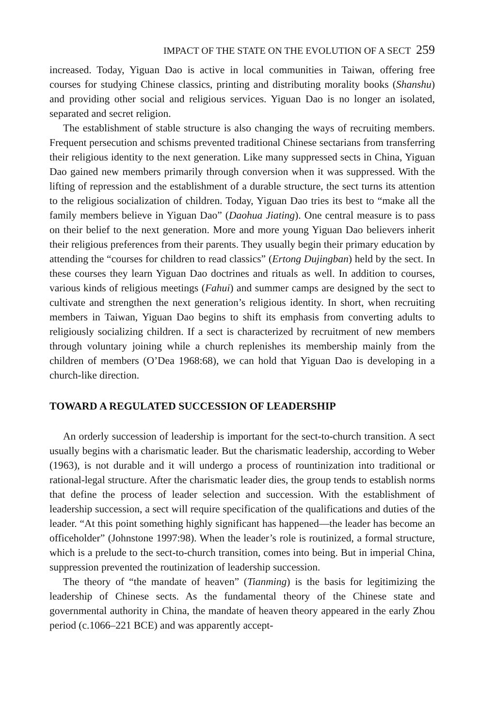IMPACT OF THE STATE ON THE EVOLUTION OF A SECT 259
increased. Today, Yiguan Dao is active in local communities in Taiwan, offering free courses for studying Chinese classics, printing and distributing morality books (Shanshu) and providing other social and religious services. Yiguan Dao is no longer an isolated, separated and secret religion.
The establishment of stable structure is also changing the ways of recruiting members. Frequent persecution and schisms prevented traditional Chinese sectarians from transferring their religious identity to the next generation. Like many suppressed sects in China, Yiguan Dao gained new members primarily through conversion when it was suppressed. With the lifting of repression and the establishment of a durable structure, the sect turns its attention to the religious socialization of children. Today, Yiguan Dao tries its best to “make all the family members believe in Yiguan Dao” (Daohua Jiating). One central measure is to pass on their belief to the next generation. More and more young Yiguan Dao believers inherit their religious preferences from their parents. They usually begin their primary education by attending the “courses for children to read classics” (Ertong Dujingban) held by the sect. In these courses they learn Yiguan Dao doctrines and rituals as well. In addition to courses, various kinds of religious meetings (Fahui) and summer camps are designed by the sect to cultivate and strengthen the next generation’s religious identity. In short, when recruiting members in Taiwan, Yiguan Dao begins to shift its emphasis from converting adults to religiously socializing children. If a sect is characterized by recruitment of new members through voluntary joining while a church replenishes its membership mainly from the children of members (O’Dea 1968:68), we can hold that Yiguan Dao is developing in a church-like direction.
TOWARD A REGULATED SUCCESSION OF LEADERSHIP
An orderly succession of leadership is important for the sect-to-church transition. A sect usually begins with a charismatic leader. But the charismatic leadership, according to Weber (1963), is not durable and it will undergo a process of rountinization into traditional or rational-legal structure. After the charismatic leader dies, the group tends to establish norms that define the process of leader selection and succession. With the establishment of leadership succession, a sect will require specification of the qualifications and duties of the leader. “At this point something highly significant has happened—the leader has become an officeholder” (Johnstone 1997:98). When the leader’s role is routinized, a formal structure, which is a prelude to the sect-to-church transition, comes into being. But in imperial China, suppression prevented the routinization of leadership succession.
The theory of “the mandate of heaven” (Tianming) is the basis for legitimizing the leadership of Chinese sects. As the fundamental theory of the Chinese state and governmental authority in China, the mandate of heaven theory appeared in the early Zhou period (c.1066–221 BCE) and was apparently accept-